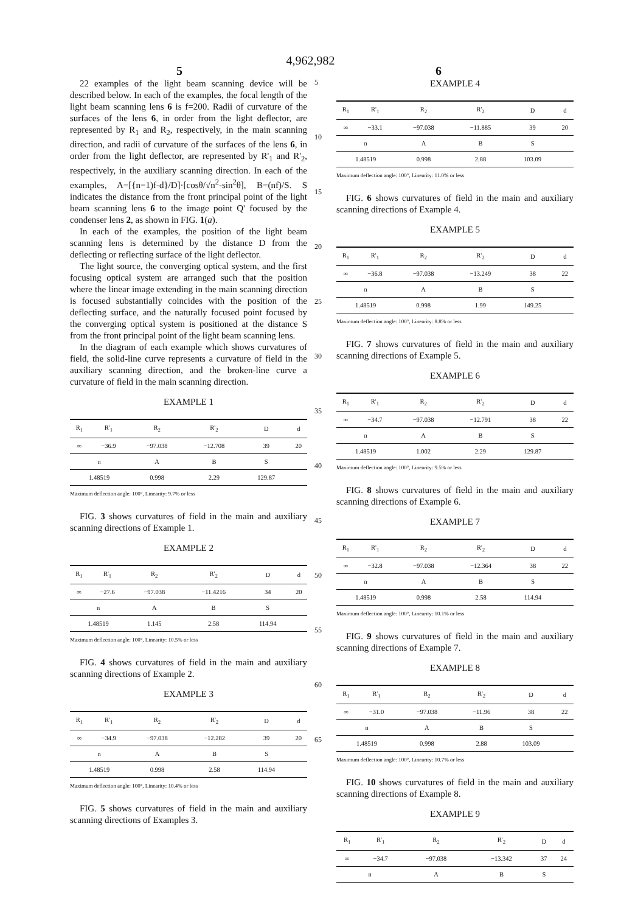4,962,982
5 6
22 examples of the light beam scanning device will be described below. In each of the examples, the focal length of the light beam scanning lens 6 is f=200. Radii of curvature of the surfaces of the lens 6, in order from the light deflector, are represented by R<sub>1</sub> and R<sub>2</sub>, respectively, in the main scanning direction, and radii of curvature of the surfaces of the lens 6, in order from the light deflector, are represented by R'<sub>1</sub> and R'<sub>2</sub>, respectively, in the auxiliary scanning direction. In each of the examples, A=[{n−1)f-d}/D]·[cosθ/√n<sup>2</sup>-sin<sup>2</sup>θ], B=(nf)/S. S indicates the distance from the front principal point of the light beam scanning lens 6 to the image point Q' focused by the condenser lens 2, as shown in FIG. 1(a).
In each of the examples, the position of the light beam scanning lens is determined by the distance D from the deflecting or reflecting surface of the light deflector.
The light source, the converging optical system, and the first focusing optical system are arranged such that the position where the linear image extending in the main scanning direction is focused substantially coincides with the position of the deflecting surface, and the naturally focused point focused by the converging optical system is positioned at the distance S from the front principal point of the light beam scanning lens.
In the diagram of each example which shows curvatures of field, the solid-line curve represents a curvature of field in the auxiliary scanning direction, and the broken-line curve a curvature of field in the main scanning direction.
EXAMPLE 1
| R<sub>1</sub> | R'<sub>1</sub> | R<sub>2</sub> | R'<sub>2</sub> | D | d |
| --- | --- | --- | --- | --- | --- |
| ∞ | −36.9 | −97.038 | −12.708 | 39 | 20 |
| n | | A | B | S | |
| 1.48519 | | 0.998 | 2.29 | 129.87 | |
Maximum deflection angle: 100°, Linearity: 9.7% or less
FIG. 3 shows curvatures of field in the main and auxiliary scanning directions of Example 1.
EXAMPLE 2
| R<sub>1</sub> | R'<sub>1</sub> | R<sub>2</sub> | R'<sub>2</sub> | D | d |
| --- | --- | --- | --- | --- | --- |
| ∞ | −27.6 | −97.038 | −11.4216 | 34 | 20 |
| n | | A | B | S | |
| 1.48519 | | 1.145 | 2.58 | 114.94 | |
Maximum deflection angle: 100°, Linearity: 10.5% or less
FIG. 4 shows curvatures of field in the main and auxiliary scanning directions of Example 2.
EXAMPLE 3
| R<sub>1</sub> | R'<sub>1</sub> | R<sub>2</sub> | R'<sub>2</sub> | D | d |
| --- | --- | --- | --- | --- | --- |
| ∞ | −34.9 | −97.038 | −12.282 | 39 | 20 |
| n | | A | B | S | |
| 1.48519 | | 0.998 | 2.58 | 114.94 | |
Maximum deflection angle: 100°, Linearity: 10.4% or less
FIG. 5 shows curvatures of field in the main and auxiliary scanning directions of Examples 3.
5
10
15
20
25
30
35
40
45
50
55
60
65
EXAMPLE 4
| R<sub>1</sub> | R'<sub>1</sub> | R<sub>2</sub> | R'<sub>2</sub> | D | d |
| --- | --- | --- | --- | --- | --- |
| ∞ | −33.1 | −97.038 | −11.885 | 39 | 20 |
| n | | A | B | S | |
| 1.48519 | | 0.998 | 2.88 | 103.09 | |
Maximum deflection angle: 100°, Linearity: 11.0% or less
FIG. 6 shows curvatures of field in the main and auxiliary scanning directions of Example 4.
EXAMPLE 5
| R<sub>1</sub> | R'<sub>1</sub> | R<sub>2</sub> | R'<sub>2</sub> | D | d |
| --- | --- | --- | --- | --- | --- |
| ∞ | −36.8 | −97.038 | −13.249 | 38 | 22 |
| n | | A | B | S | |
| 1.48519 | | 0.998 | 1.99 | 149.25 | |
Maximum deflection angle: 100°, Linearity: 8.8% or less
FIG. 7 shows curvatures of field in the main and auxiliary scanning directions of Example 5.
EXAMPLE 6
| R<sub>1</sub> | R'<sub>1</sub> | R<sub>2</sub> | R'<sub>2</sub> | D | d |
| --- | --- | --- | --- | --- | --- |
| ∞ | −34.7 | −97.038 | −12.791 | 38 | 22 |
| n | | A | B | S | |
| 1.48519 | | 1.002 | 2.29 | 129.87 | |
Maximum deflection angle: 100°, Linearity: 9.5% or less
FIG. 8 shows curvatures of field in the main and auxiliary scanning directions of Example 6.
EXAMPLE 7
| R<sub>1</sub> | R'<sub>1</sub> | R<sub>2</sub> | R'<sub>2</sub> | D | d |
| --- | --- | --- | --- | --- | --- |
| ∞ | −32.8 | −97.038 | −12.364 | 38 | 22 |
| n | | A | B | S | |
| 1.48519 | | 0.998 | 2.58 | 114.94 | |
Maximum deflection angle: 100°, Linearity: 10.1% or less
FIG. 9 shows curvatures of field in the main and auxiliary scanning directions of Example 7.
EXAMPLE 8
| R<sub>1</sub> | R'<sub>1</sub> | R<sub>2</sub> | R'<sub>2</sub> | D | d |
| --- | --- | --- | --- | --- | --- |
| ∞ | −31.0 | −97.038 | −11.96 | 38 | 22 |
| n | | A | B | S | |
| 1.48519 | | 0.998 | 2.88 | 103.09 | |
Maximum deflection angle: 100°, Linearity: 10.7% or less
FIG. 10 shows curvatures of field in the main and auxiliary scanning directions of Example 8.
EXAMPLE 9
| R<sub>1</sub> | R'<sub>1</sub> | R<sub>2</sub> | R'<sub>2</sub> | D | d |
| --- | --- | --- | --- | --- | --- |
| ∞ | −34.7 | −97.038 | −13.342 | 37 | 24 |
| n | | A | B | S | |